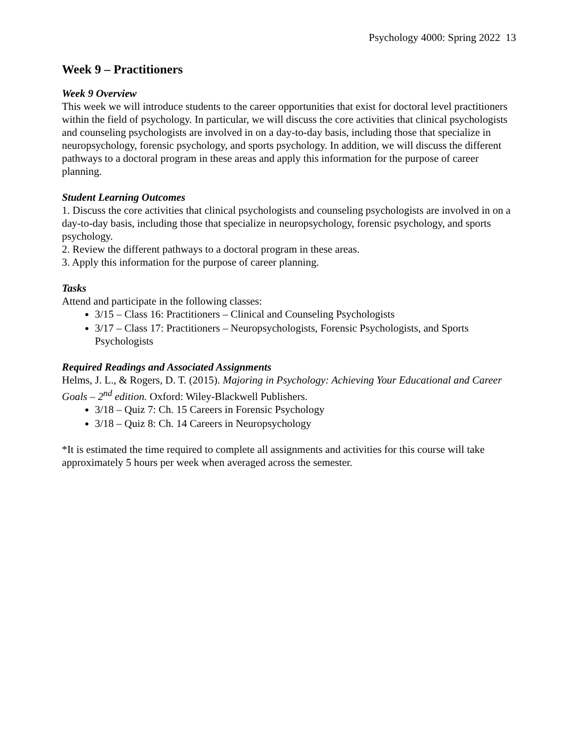Psychology 4000: Spring 2022 13
Week 9 – Practitioners
Week 9 Overview
This week we will introduce students to the career opportunities that exist for doctoral level practitioners within the field of psychology. In particular, we will discuss the core activities that clinical psychologists and counseling psychologists are involved in on a day-to-day basis, including those that specialize in neuropsychology, forensic psychology, and sports psychology. In addition, we will discuss the different pathways to a doctoral program in these areas and apply this information for the purpose of career planning.
Student Learning Outcomes
1. Discuss the core activities that clinical psychologists and counseling psychologists are involved in on a day-to-day basis, including those that specialize in neuropsychology, forensic psychology, and sports psychology.
2. Review the different pathways to a doctoral program in these areas.
3. Apply this information for the purpose of career planning.
Tasks
Attend and participate in the following classes:
3/15 – Class 16: Practitioners – Clinical and Counseling Psychologists
3/17 – Class 17: Practitioners – Neuropsychologists, Forensic Psychologists, and Sports Psychologists
Required Readings and Associated Assignments
Helms, J. L., & Rogers, D. T. (2015). Majoring in Psychology: Achieving Your Educational and Career Goals – 2<sup>nd</sup> edition. Oxford: Wiley-Blackwell Publishers.
3/18 – Quiz 7: Ch. 15 Careers in Forensic Psychology
3/18 – Quiz 8: Ch. 14 Careers in Neuropsychology
*It is estimated the time required to complete all assignments and activities for this course will take approximately 5 hours per week when averaged across the semester.